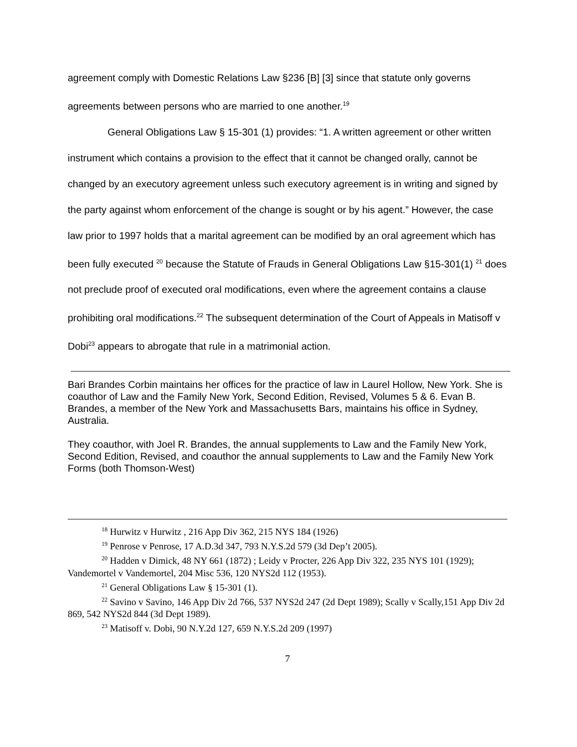agreement comply with Domestic Relations Law §236 [B] [3] since that statute only governs agreements between persons who are married to one another.<sup>19</sup>
General Obligations Law § 15-301 (1) provides: “1. A written agreement or other written instrument which contains a provision to the effect that it cannot be changed orally, cannot be changed by an executory agreement unless such executory agreement is in writing and signed by the party against whom enforcement of the change is sought or by his agent.” However, the case law prior to 1997 holds that a marital agreement can be modified by an oral agreement which has been fully executed <sup>20</sup> because the Statute of Frauds in General Obligations Law §15-301(1) <sup>21</sup> does not preclude proof of executed oral modifications, even where the agreement contains a clause prohibiting oral modifications.<sup>22</sup> The subsequent determination of the Court of Appeals in Matisoff v Dobi<sup>23</sup> appears to abrogate that rule in a matrimonial action.
Bari Brandes Corbin maintains her offices for the practice of law in Laurel Hollow, New York. She is coauthor of Law and the Family New York, Second Edition, Revised, Volumes 5 & 6. Evan B. Brandes, a member of the New York and Massachusetts Bars, maintains his office in Sydney, Australia.
They coauthor, with Joel R. Brandes, the annual supplements to Law and the Family New York, Second Edition, Revised, and coauthor the annual supplements to Law and the Family New York Forms (both Thomson-West)
<sup>18</sup> Hurwitz v Hurwitz , 216 App Div 362, 215 NYS 184 (1926)
<sup>19</sup> Penrose v Penrose, 17 A.D.3d 347, 793 N.Y.S.2d 579 (3d Dep’t 2005).
<sup>20</sup> Hadden v Dimick, 48 NY 661 (1872) ; Leidy v Procter, 226 App Div 322, 235 NYS 101 (1929); Vandemortel v Vandemortel, 204 Misc 536, 120 NYS2d 112 (1953).
<sup>21</sup> General Obligations Law § 15-301 (1).
<sup>22</sup> Savino v Savino, 146 App Div 2d 766, 537 NYS2d 247 (2d Dept 1989); Scally v Scally,151 App Div 2d 869, 542 NYS2d 844 (3d Dept 1989).
<sup>23</sup> Matisoff v. Dobi, 90 N.Y.2d 127, 659 N.Y.S.2d 209 (1997)
7